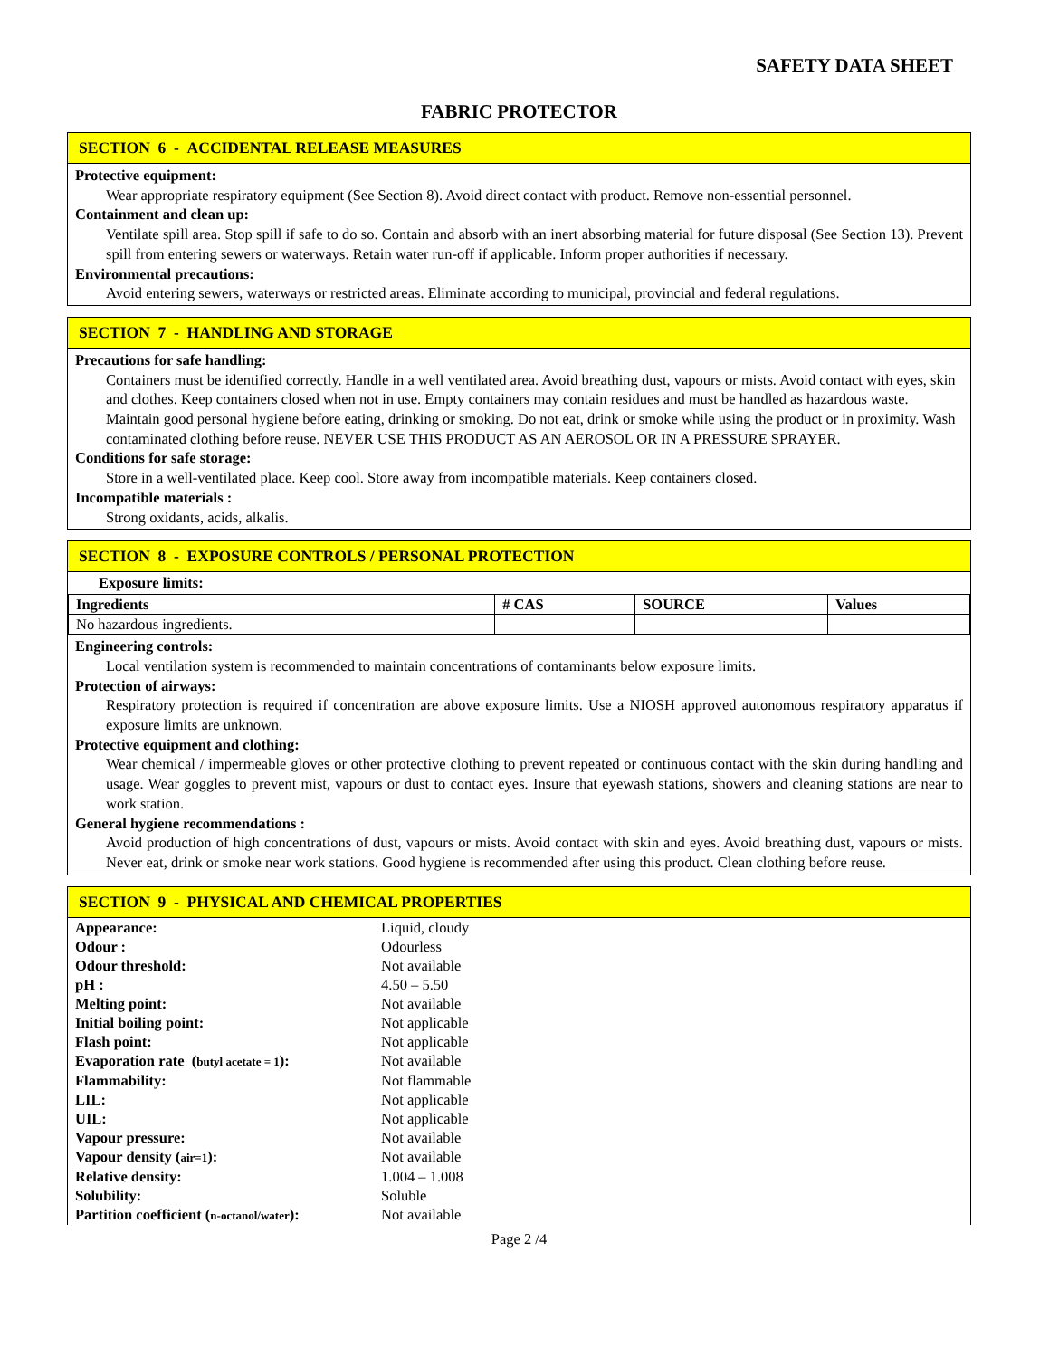SAFETY DATA SHEET
FABRIC PROTECTOR
SECTION 6 - ACCIDENTAL RELEASE MEASURES
Protective equipment:
Wear appropriate respiratory equipment (See Section 8). Avoid direct contact with product. Remove non-essential personnel.
Containment and clean up:
Ventilate spill area. Stop spill if safe to do so. Contain and absorb with an inert absorbing material for future disposal (See Section 13). Prevent spill from entering sewers or waterways. Retain water run-off if applicable. Inform proper authorities if necessary.
Environmental precautions:
Avoid entering sewers, waterways or restricted areas. Eliminate according to municipal, provincial and federal regulations.
SECTION 7 - HANDLING AND STORAGE
Precautions for safe handling:
Containers must be identified correctly. Handle in a well ventilated area. Avoid breathing dust, vapours or mists. Avoid contact with eyes, skin and clothes. Keep containers closed when not in use. Empty containers may contain residues and must be handled as hazardous waste. Maintain good personal hygiene before eating, drinking or smoking. Do not eat, drink or smoke while using the product or in proximity. Wash contaminated clothing before reuse. NEVER USE THIS PRODUCT AS AN AEROSOL OR IN A PRESSURE SPRAYER.
Conditions for safe storage:
Store in a well-ventilated place. Keep cool. Store away from incompatible materials. Keep containers closed.
Incompatible materials :
Strong oxidants, acids, alkalis.
SECTION 8 - EXPOSURE CONTROLS / PERSONAL PROTECTION
Exposure limits:
| Ingredients | # CAS | SOURCE | Values |
| --- | --- | --- | --- |
| No hazardous ingredients. | | | |
Engineering controls:
Local ventilation system is recommended to maintain concentrations of contaminants below exposure limits.
Protection of airways:
Respiratory protection is required if concentration are above exposure limits. Use a NIOSH approved autonomous respiratory apparatus if exposure limits are unknown.
Protective equipment and clothing:
Wear chemical / impermeable gloves or other protective clothing to prevent repeated or continuous contact with the skin during handling and usage. Wear goggles to prevent mist, vapours or dust to contact eyes. Insure that eyewash stations, showers and cleaning stations are near to work station.
General hygiene recommendations :
Avoid production of high concentrations of dust, vapours or mists. Avoid contact with skin and eyes. Avoid breathing dust, vapours or mists. Never eat, drink or smoke near work stations. Good hygiene is recommended after using this product. Clean clothing before reuse.
SECTION 9 - PHYSICAL AND CHEMICAL PROPERTIES
| Appearance: | Liquid, cloudy |
| Odour : | Odourless |
| Odour threshold: | Not available |
| pH : | 4.50 – 5.50 |
| Melting point: | Not available |
| Initial boiling point: | Not applicable |
| Flash point: | Not applicable |
| Evaporation rate ( butyl acetate = 1 ): | Not available |
| Flammability: | Not flammable |
| LIL: | Not applicable |
| UIL: | Not applicable |
| Vapour pressure: | Not available |
| Vapour density ( air=1 ): | Not available |
| Relative density: | 1.004 – 1.008 |
| Solubility: | Soluble |
| Partition coefficient ( n-octanol/water ): | Not available |
Page 2 /4